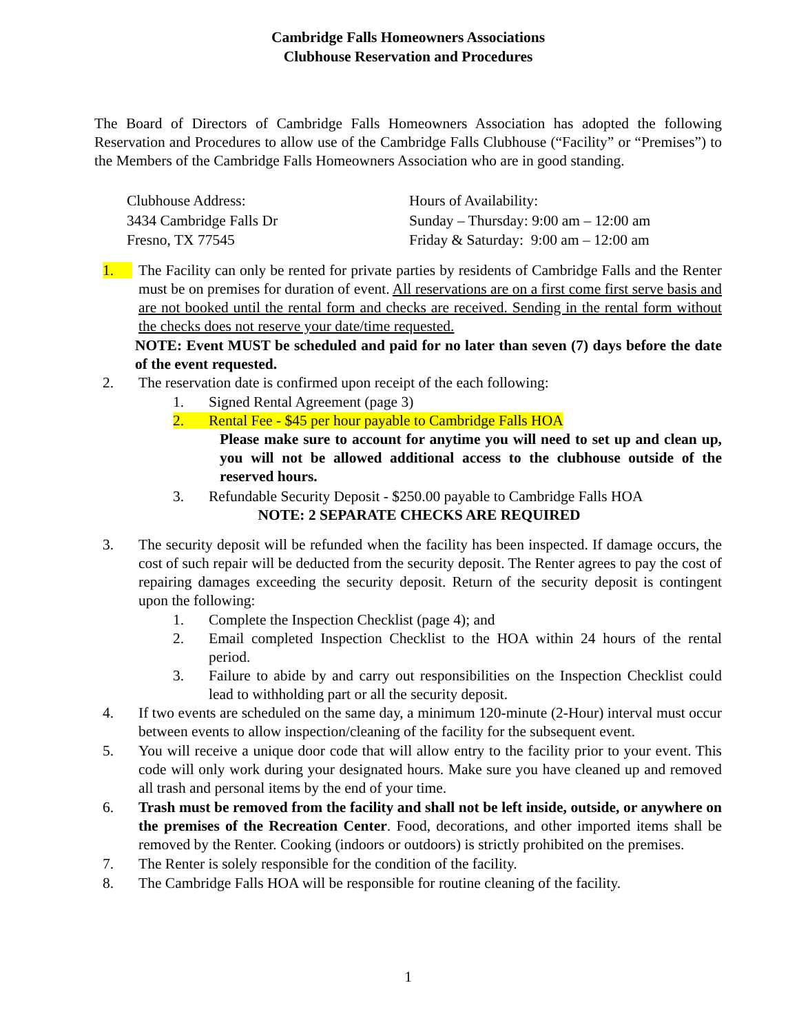Cambridge Falls Homeowners Associations
Clubhouse Reservation and Procedures
The Board of Directors of Cambridge Falls Homeowners Association has adopted the following Reservation and Procedures to allow use of the Cambridge Falls Clubhouse (“Facility” or “Premises”) to the Members of the Cambridge Falls Homeowners Association who are in good standing.
Clubhouse Address:
3434 Cambridge Falls Dr
Fresno, TX 77545
Hours of Availability:
Sunday – Thursday: 9:00 am – 12:00 am
Friday & Saturday: 9:00 am – 12:00 am
1. The Facility can only be rented for private parties by residents of Cambridge Falls and the Renter must be on premises for duration of event. All reservations are on a first come first serve basis and are not booked until the rental form and checks are received. Sending in the rental form without the checks does not reserve your date/time requested.
NOTE: Event MUST be scheduled and paid for no later than seven (7) days before the date of the event requested.
2. The reservation date is confirmed upon receipt of the each following:
1. Signed Rental Agreement (page 3)
2. Rental Fee - $45 per hour payable to Cambridge Falls HOA
Please make sure to account for anytime you will need to set up and clean up, you will not be allowed additional access to the clubhouse outside of the reserved hours.
3. Refundable Security Deposit - $250.00 payable to Cambridge Falls HOA
NOTE: 2 SEPARATE CHECKS ARE REQUIRED
3. The security deposit will be refunded when the facility has been inspected. If damage occurs, the cost of such repair will be deducted from the security deposit. The Renter agrees to pay the cost of repairing damages exceeding the security deposit. Return of the security deposit is contingent upon the following:
1. Complete the Inspection Checklist (page 4); and
2. Email completed Inspection Checklist to the HOA within 24 hours of the rental period.
3. Failure to abide by and carry out responsibilities on the Inspection Checklist could lead to withholding part or all the security deposit.
4. If two events are scheduled on the same day, a minimum 120-minute (2-Hour) interval must occur between events to allow inspection/cleaning of the facility for the subsequent event.
5. You will receive a unique door code that will allow entry to the facility prior to your event. This code will only work during your designated hours. Make sure you have cleaned up and removed all trash and personal items by the end of your time.
6. Trash must be removed from the facility and shall not be left inside, outside, or anywhere on the premises of the Recreation Center. Food, decorations, and other imported items shall be removed by the Renter. Cooking (indoors or outdoors) is strictly prohibited on the premises.
7. The Renter is solely responsible for the condition of the facility.
8. The Cambridge Falls HOA will be responsible for routine cleaning of the facility.
1